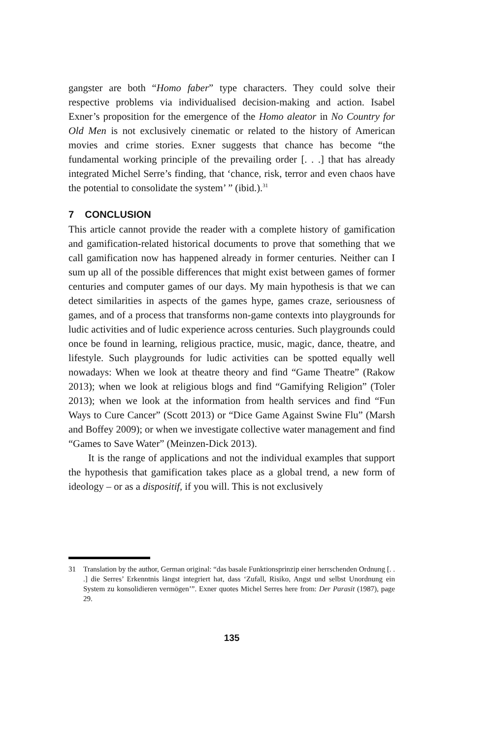gangster are both “Homo faber” type characters. They could solve their respective problems via individualised decision-making and action. Isabel Exner’s proposition for the emergence of the Homo aleator in No Country for Old Men is not exclusively cinematic or related to the history of American movies and crime stories. Exner suggests that chance has become “the fundamental working principle of the prevailing order [. . .] that has already integrated Michel Serre’s finding, that ‘chance, risk, terror and even chaos have the potential to consolidate the system’ ” (ibid.).<sup>31</sup>
7 CONCLUSION
This article cannot provide the reader with a complete history of gamification and gamification-related historical documents to prove that something that we call gamification now has happened already in former centuries. Neither can I sum up all of the possible differences that might exist between games of former centuries and computer games of our days. My main hypothesis is that we can detect similarities in aspects of the games hype, games craze, seriousness of games, and of a process that transforms non-game contexts into playgrounds for ludic activities and of ludic experience across centuries. Such playgrounds could once be found in learning, religious practice, music, magic, dance, theatre, and lifestyle. Such playgrounds for ludic activities can be spotted equally well nowadays: When we look at theatre theory and find “Game Theatre” (Rakow 2013); when we look at religious blogs and find “Gamifying Religion” (Toler 2013); when we look at the information from health services and find “Fun Ways to Cure Cancer” (Scott 2013) or “Dice Game Against Swine Flu” (Marsh and Boffey 2009); or when we investigate collective water management and find “Games to Save Water” (Meinzen-Dick 2013).
It is the range of applications and not the individual examples that support the hypothesis that gamification takes place as a global trend, a new form of ideology – or as a dispositif, if you will. This is not exclusively
31 Translation by the author, German original: “das basale Funktionsprinzip einer herrschenden Ordnung [. . .] die Serres’ Erkenntnis längst integriert hat, dass ‘Zufall, Risiko, Angst und selbst Unordnung ein System zu konsolidieren vermögen’”. Exner quotes Michel Serres here from: Der Parasit (1987), page 29.
135